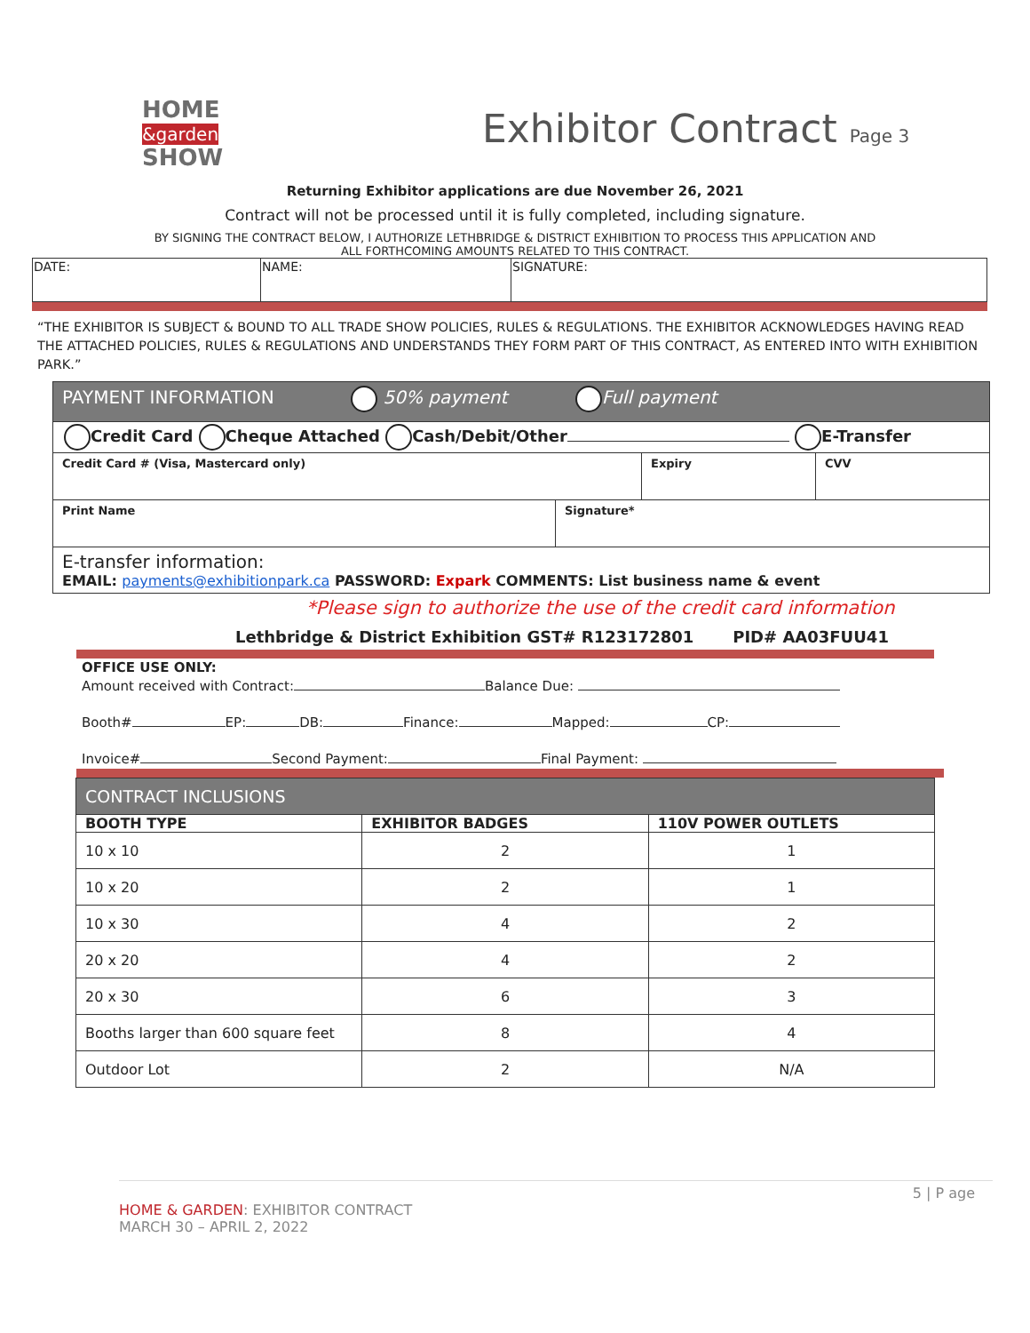HOME
&garden
SHOW
Exhibitor Contract Page 3
Returning Exhibitor applications are due November 26, 2021
Contract will not be processed until it is fully completed, including signature.
BY SIGNING THE CONTRACT BELOW, I AUTHORIZE LETHBRIDGE & DISTRICT EXHIBITION TO PROCESS THIS APPLICATION AND
ALL FORTHCOMING AMOUNTS RELATED TO THIS CONTRACT.
| DATE: | NAME: | SIGNATURE: |
“THE EXHIBITOR IS SUBJECT & BOUND TO ALL TRADE SHOW POLICIES, RULES & REGULATIONS. THE EXHIBITOR ACKNOWLEDGES HAVING READ THE ATTACHED POLICIES, RULES & REGULATIONS AND UNDERSTANDS THEY FORM PART OF THIS CONTRACT, AS ENTERED INTO WITH EXHIBITION PARK.”
| PAYMENT INFORMATION 50% payment Full payment | | | |
| Credit Card Cheque Attached Cash/Debit/Other E-Transfer | | | |
| Credit Card # (Visa, Mastercard only) | | Expiry | CVV |
| Print Name | Signature* | | |
| E-transfer information: EMAIL: payments@exhibitionpark.ca PASSWORD: Expark COMMENTS: List business name & event | | | |
*Please sign to authorize the use of the credit card information
Lethbridge & District Exhibition GST# R123172801 PID# AA03FUU41
OFFICE USE ONLY:
Amount received with Contract: Balance Due:
Booth# EP: DB: Finance: Mapped: CP:
Invoice# Second Payment: Final Payment:
| CONTRACT INCLUSIONS | | |
| BOOTH TYPE | EXHIBITOR BADGES | 110V POWER OUTLETS |
| 10 x 10 | 2 | 1 |
| 10 x 20 | 2 | 1 |
| 10 x 30 | 4 | 2 |
| 20 x 20 | 4 | 2 |
| 20 x 30 | 6 | 3 |
| Booths larger than 600 square feet | 8 | 4 |
| Outdoor Lot | 2 | N/A |
5 | P age
HOME & GARDEN: EXHIBITOR CONTRACT
MARCH 30 – APRIL 2, 2022